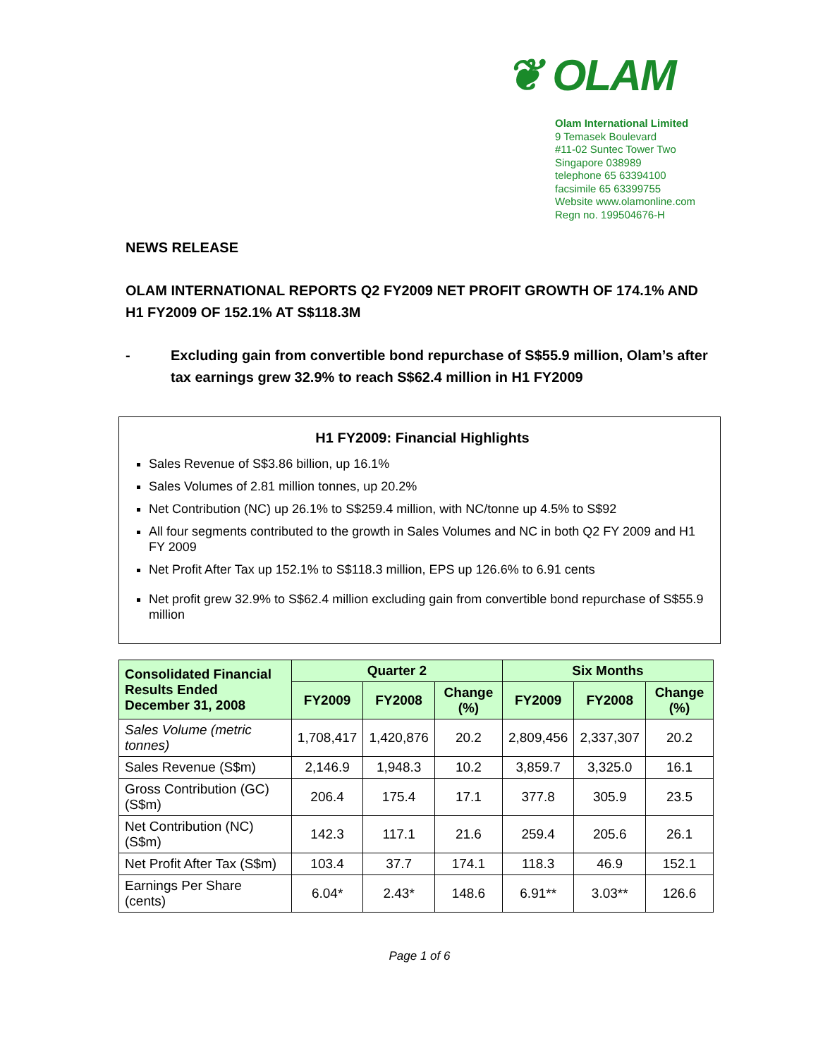❦ OLAM
Olam International Limited
9 Temasek Boulevard
#11-02 Suntec Tower Two
Singapore 038989
telephone 65 63394100
facsimile 65 63399755
Website www.olamonline.com
Regn no. 199504676-H
NEWS RELEASE
OLAM INTERNATIONAL REPORTS Q2 FY2009 NET PROFIT GROWTH OF 174.1% AND H1 FY2009 OF 152.1% AT S$118.3M
- Excluding gain from convertible bond repurchase of S$55.9 million, Olam’s after tax earnings grew 32.9% to reach S$62.4 million in H1 FY2009
H1 FY2009: Financial Highlights
Sales Revenue of S$3.86 billion, up 16.1%
Sales Volumes of 2.81 million tonnes, up 20.2%
Net Contribution (NC) up 26.1% to S$259.4 million, with NC/tonne up 4.5% to S$92
All four segments contributed to the growth in Sales Volumes and NC in both Q2 FY 2009 and H1 FY 2009
Net Profit After Tax up 152.1% to S$118.3 million, EPS up 126.6% to 6.91 cents
Net profit grew 32.9% to S$62.4 million excluding gain from convertible bond repurchase of S$55.9 million
| Consolidated Financial Results Ended December 31, 2008 | Quarter 2 | | | Six Months | | |
| --- | --- | --- | --- | --- | --- | --- |
| | FY2009 | FY2008 | Change (%) | FY2009 | FY2008 | Change (%) |
| Sales Volume (metric tonnes) | 1,708,417 | 1,420,876 | 20.2 | 2,809,456 | 2,337,307 | 20.2 |
| Sales Revenue (S$m) | 2,146.9 | 1,948.3 | 10.2 | 3,859.7 | 3,325.0 | 16.1 |
| Gross Contribution (GC) (S$m) | 206.4 | 175.4 | 17.1 | 377.8 | 305.9 | 23.5 |
| Net Contribution (NC) (S$m) | 142.3 | 117.1 | 21.6 | 259.4 | 205.6 | 26.1 |
| Net Profit After Tax (S$m) | 103.4 | 37.7 | 174.1 | 118.3 | 46.9 | 152.1 |
| Earnings Per Share (cents) | 6.04* | 2.43* | 148.6 | 6.91** | 3.03** | 126.6 |
Page 1 of 6